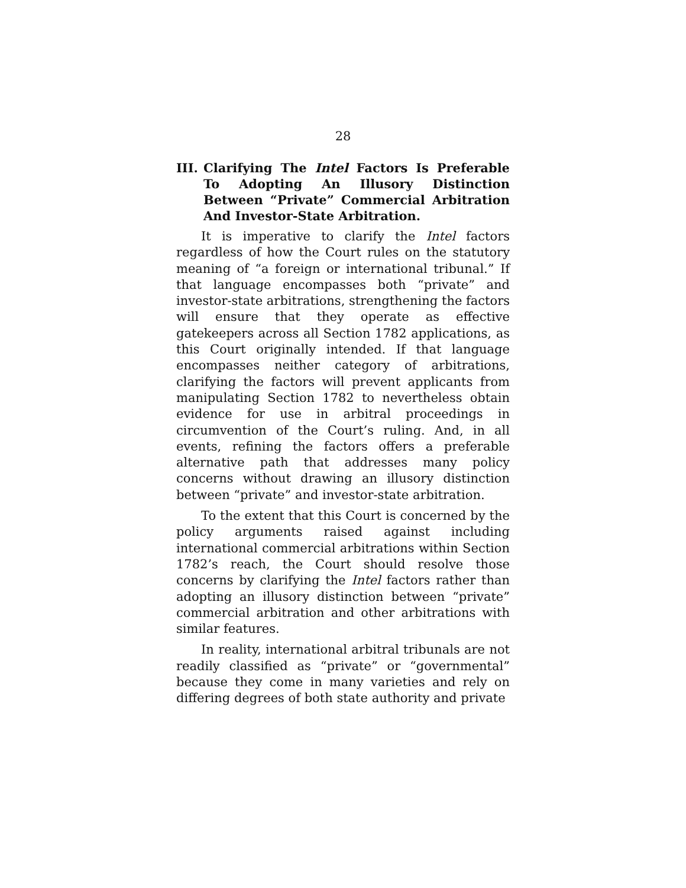28
III. Clarifying The Intel Factors Is Preferable To Adopting An Illusory Distinction Between “Private” Commercial Arbitration And Investor-State Arbitration.
It is imperative to clarify the Intel factors regardless of how the Court rules on the statutory meaning of “a foreign or international tribunal.” If that language encompasses both “private” and investor-state arbitrations, strengthening the factors will ensure that they operate as effective gatekeepers across all Section 1782 applications, as this Court originally intended. If that language encompasses neither category of arbitrations, clarifying the factors will prevent applicants from manipulating Section 1782 to nevertheless obtain evidence for use in arbitral proceedings in circumvention of the Court’s ruling. And, in all events, refining the factors offers a preferable alternative path that addresses many policy concerns without drawing an illusory distinction between “private” and investor-state arbitration.
To the extent that this Court is concerned by the policy arguments raised against including international commercial arbitrations within Section 1782’s reach, the Court should resolve those concerns by clarifying the Intel factors rather than adopting an illusory distinction between “private” commercial arbitration and other arbitrations with similar features.
In reality, international arbitral tribunals are not readily classified as “private” or “governmental” because they come in many varieties and rely on differing degrees of both state authority and private